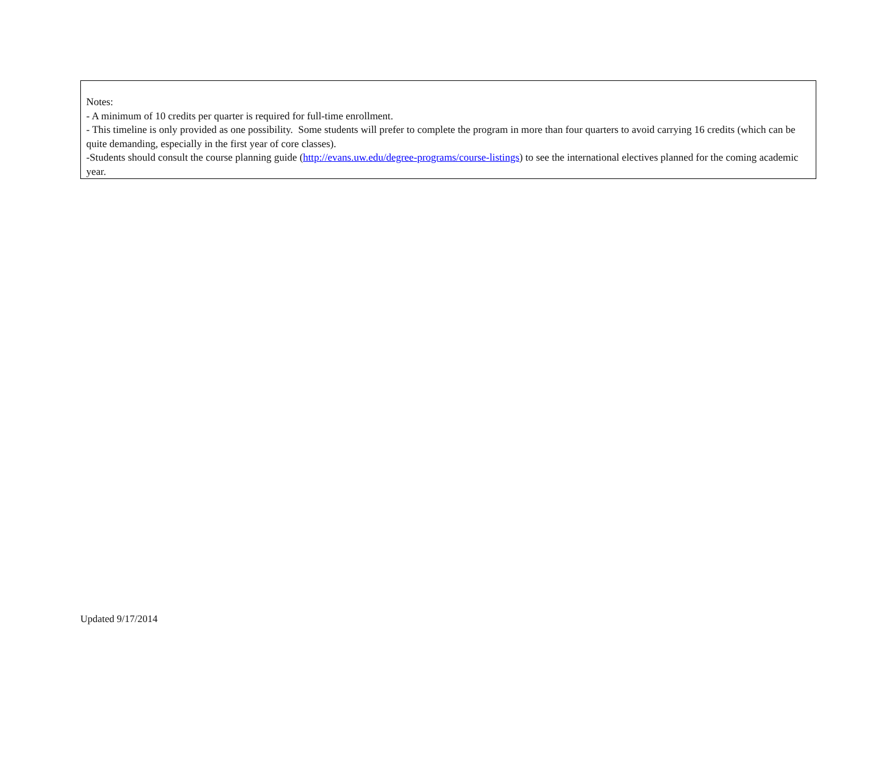Notes:
- A minimum of 10 credits per quarter is required for full-time enrollment.
- This timeline is only provided as one possibility. Some students will prefer to complete the program in more than four quarters to avoid carrying 16 credits (which can be quite demanding, especially in the first year of core classes).
-Students should consult the course planning guide (http://evans.uw.edu/degree-programs/course-listings) to see the international electives planned for the coming academic year.
Updated 9/17/2014